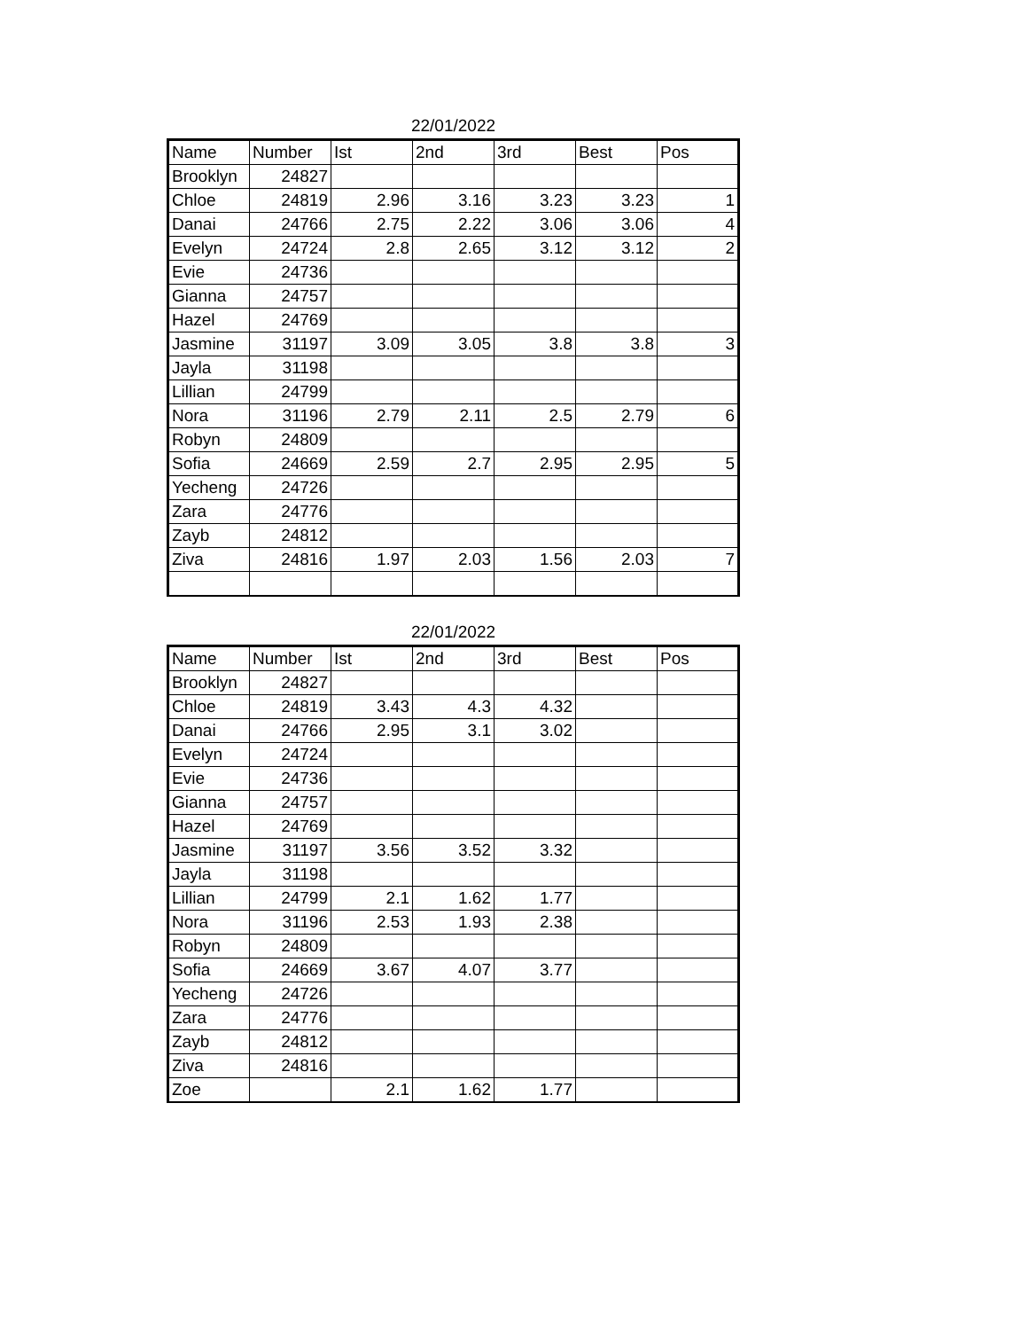22/01/2022
| Name | Number | Ist | 2nd | 3rd | Best | Pos |
| --- | --- | --- | --- | --- | --- | --- |
| Brooklyn | 24827 | | | | | |
| Chloe | 24819 | 2.96 | 3.16 | 3.23 | 3.23 | 1 |
| Danai | 24766 | 2.75 | 2.22 | 3.06 | 3.06 | 4 |
| Evelyn | 24724 | 2.8 | 2.65 | 3.12 | 3.12 | 2 |
| Evie | 24736 | | | | | |
| Gianna | 24757 | | | | | |
| Hazel | 24769 | | | | | |
| Jasmine | 31197 | 3.09 | 3.05 | 3.8 | 3.8 | 3 |
| Jayla | 31198 | | | | | |
| Lillian | 24799 | | | | | |
| Nora | 31196 | 2.79 | 2.11 | 2.5 | 2.79 | 6 |
| Robyn | 24809 | | | | | |
| Sofia | 24669 | 2.59 | 2.7 | 2.95 | 2.95 | 5 |
| Yecheng | 24726 | | | | | |
| Zara | 24776 | | | | | |
| Zayb | 24812 | | | | | |
| Ziva | 24816 | 1.97 | 2.03 | 1.56 | 2.03 | 7 |
22/01/2022
| Name | Number | Ist | 2nd | 3rd | Best | Pos |
| --- | --- | --- | --- | --- | --- | --- |
| Brooklyn | 24827 | | | | | |
| Chloe | 24819 | 3.43 | 4.3 | 4.32 | | |
| Danai | 24766 | 2.95 | 3.1 | 3.02 | | |
| Evelyn | 24724 | | | | | |
| Evie | 24736 | | | | | |
| Gianna | 24757 | | | | | |
| Hazel | 24769 | | | | | |
| Jasmine | 31197 | 3.56 | 3.52 | 3.32 | | |
| Jayla | 31198 | | | | | |
| Lillian | 24799 | 2.1 | 1.62 | 1.77 | | |
| Nora | 31196 | 2.53 | 1.93 | 2.38 | | |
| Robyn | 24809 | | | | | |
| Sofia | 24669 | 3.67 | 4.07 | 3.77 | | |
| Yecheng | 24726 | | | | | |
| Zara | 24776 | | | | | |
| Zayb | 24812 | | | | | |
| Ziva | 24816 | | | | | |
| Zoe | | 2.1 | 1.62 | 1.77 | | |